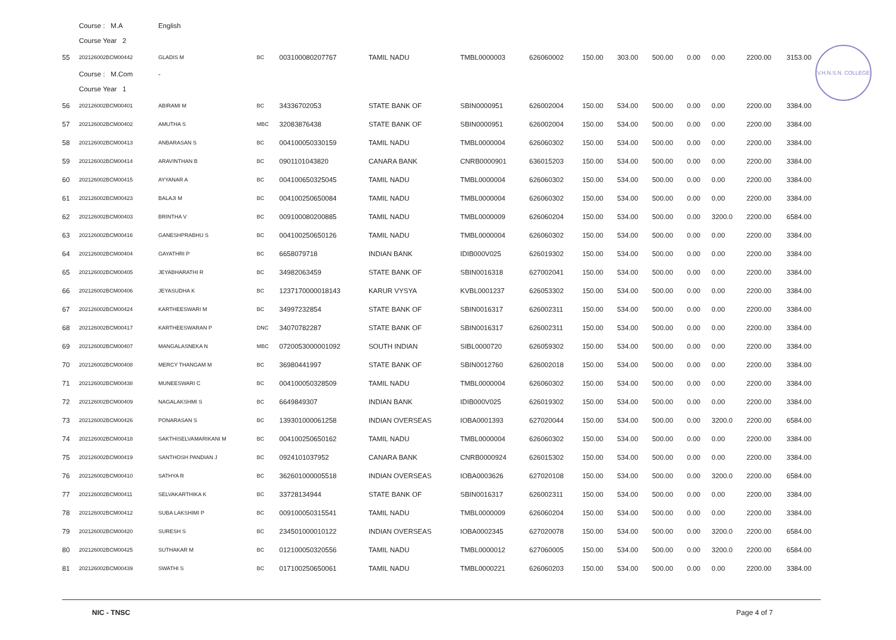V.H.N.S.N. COLLEGE
| | Course : M.A | English | | | | | | | | | | | | |
| | Course Year 2 | | | | | | | | | | | | | |
| 55 | 202126002BCM00442 | GLADIS M | BC | 003100080207767 | TAMIL NADU | TMBL0000003 | 626060002 | 150.00 | 303.00 | 500.00 | 0.00 | 0.00 | 2200.00 | 3153.00 |
| | Course : M.Com | - | | | | | | | | | | | | |
| | Course Year 1 | | | | | | | | | | | | | |
| 56 | 202126002BCM00401 | ABIRAMI M | BC | 34336702053 | STATE BANK OF | SBIN0000951 | 626002004 | 150.00 | 534.00 | 500.00 | 0.00 | 0.00 | 2200.00 | 3384.00 |
| 57 | 202126002BCM00402 | AMUTHA S | MBC | 32083876438 | STATE BANK OF | SBIN0000951 | 626002004 | 150.00 | 534.00 | 500.00 | 0.00 | 0.00 | 2200.00 | 3384.00 |
| 58 | 202126002BCM00413 | ANBARASAN S | BC | 004100050330159 | TAMIL NADU | TMBL0000004 | 626060302 | 150.00 | 534.00 | 500.00 | 0.00 | 0.00 | 2200.00 | 3384.00 |
| 59 | 202126002BCM00414 | ARAVINTHAN B | BC | 0901101043820 | CANARA BANK | CNRB0000901 | 636015203 | 150.00 | 534.00 | 500.00 | 0.00 | 0.00 | 2200.00 | 3384.00 |
| 60 | 202126002BCM00415 | AYYANAR A | BC | 004100650325045 | TAMIL NADU | TMBL0000004 | 626060302 | 150.00 | 534.00 | 500.00 | 0.00 | 0.00 | 2200.00 | 3384.00 |
| 61 | 202126002BCM00423 | BALAJI M | BC | 004100250650084 | TAMIL NADU | TMBL0000004 | 626060302 | 150.00 | 534.00 | 500.00 | 0.00 | 0.00 | 2200.00 | 3384.00 |
| 62 | 202126002BCM00403 | BRINTHA V | BC | 009100080200885 | TAMIL NADU | TMBL0000009 | 626060204 | 150.00 | 534.00 | 500.00 | 0.00 | 3200.0 | 2200.00 | 6584.00 |
| 63 | 202126002BCM00416 | GANESHPRABHU S | BC | 004100250650126 | TAMIL NADU | TMBL0000004 | 626060302 | 150.00 | 534.00 | 500.00 | 0.00 | 0.00 | 2200.00 | 3384.00 |
| 64 | 202126002BCM00404 | GAYATHRI P | BC | 6658079718 | INDIAN BANK | IDIB000V025 | 626019302 | 150.00 | 534.00 | 500.00 | 0.00 | 0.00 | 2200.00 | 3384.00 |
| 65 | 202126002BCM00405 | JEYABHARATHI R | BC | 34982063459 | STATE BANK OF | SBIN0016318 | 627002041 | 150.00 | 534.00 | 500.00 | 0.00 | 0.00 | 2200.00 | 3384.00 |
| 66 | 202126002BCM00406 | JEYASUDHA K | BC | 1237170000018143 | KARUR VYSYA | KVBL0001237 | 626053302 | 150.00 | 534.00 | 500.00 | 0.00 | 0.00 | 2200.00 | 3384.00 |
| 67 | 202126002BCM00424 | KARTHEESWARI M | BC | 34997232854 | STATE BANK OF | SBIN0016317 | 626002311 | 150.00 | 534.00 | 500.00 | 0.00 | 0.00 | 2200.00 | 3384.00 |
| 68 | 202126002BCM00417 | KARTHEESWARAN P | DNC | 34070782287 | STATE BANK OF | SBIN0016317 | 626002311 | 150.00 | 534.00 | 500.00 | 0.00 | 0.00 | 2200.00 | 3384.00 |
| 69 | 202126002BCM00407 | MANGALASNEKA N | MBC | 0720053000001092 | SOUTH INDIAN | SIBL0000720 | 626059302 | 150.00 | 534.00 | 500.00 | 0.00 | 0.00 | 2200.00 | 3384.00 |
| 70 | 202126002BCM00408 | MERCY THANGAM M | BC | 36980441997 | STATE BANK OF | SBIN0012760 | 626002018 | 150.00 | 534.00 | 500.00 | 0.00 | 0.00 | 2200.00 | 3384.00 |
| 71 | 202126002BCM00438 | MUNEESWARI C | BC | 004100050328509 | TAMIL NADU | TMBL0000004 | 626060302 | 150.00 | 534.00 | 500.00 | 0.00 | 0.00 | 2200.00 | 3384.00 |
| 72 | 202126002BCM00409 | NAGALAKSHMI S | BC | 6649849307 | INDIAN BANK | IDIB000V025 | 626019302 | 150.00 | 534.00 | 500.00 | 0.00 | 0.00 | 2200.00 | 3384.00 |
| 73 | 202126002BCM00426 | PONARASAN S | BC | 139301000061258 | INDIAN OVERSEAS | IOBA0001393 | 627020044 | 150.00 | 534.00 | 500.00 | 0.00 | 3200.0 | 2200.00 | 6584.00 |
| 74 | 202126002BCM00418 | SAKTHISELVAMARIKANI M | BC | 004100250650162 | TAMIL NADU | TMBL0000004 | 626060302 | 150.00 | 534.00 | 500.00 | 0.00 | 0.00 | 2200.00 | 3384.00 |
| 75 | 202126002BCM00419 | SANTHOSH PANDIAN J | BC | 0924101037952 | CANARA BANK | CNRB0000924 | 626015302 | 150.00 | 534.00 | 500.00 | 0.00 | 0.00 | 2200.00 | 3384.00 |
| 76 | 202126002BCM00410 | SATHYA R | BC | 362601000005518 | INDIAN OVERSEAS | IOBA0003626 | 627020108 | 150.00 | 534.00 | 500.00 | 0.00 | 3200.0 | 2200.00 | 6584.00 |
| 77 | 202126002BCM00411 | SELVAKARTHIKA K | BC | 33728134944 | STATE BANK OF | SBIN0016317 | 626002311 | 150.00 | 534.00 | 500.00 | 0.00 | 0.00 | 2200.00 | 3384.00 |
| 78 | 202126002BCM00412 | SUBA LAKSHIMI P | BC | 009100050315541 | TAMIL NADU | TMBL0000009 | 626060204 | 150.00 | 534.00 | 500.00 | 0.00 | 0.00 | 2200.00 | 3384.00 |
| 79 | 202126002BCM00420 | SURESH S | BC | 234501000010122 | INDIAN OVERSEAS | IOBA0002345 | 627020078 | 150.00 | 534.00 | 500.00 | 0.00 | 3200.0 | 2200.00 | 6584.00 |
| 80 | 202126002BCM00425 | SUTHAKAR M | BC | 012100050320556 | TAMIL NADU | TMBL0000012 | 627060005 | 150.00 | 534.00 | 500.00 | 0.00 | 3200.0 | 2200.00 | 6584.00 |
| 81 | 202126002BCM00439 | SWATHI S | BC | 017100250650061 | TAMIL NADU | TMBL0000221 | 626060203 | 150.00 | 534.00 | 500.00 | 0.00 | 0.00 | 2200.00 | 3384.00 |
NIC - TNSC Page 4 of 7